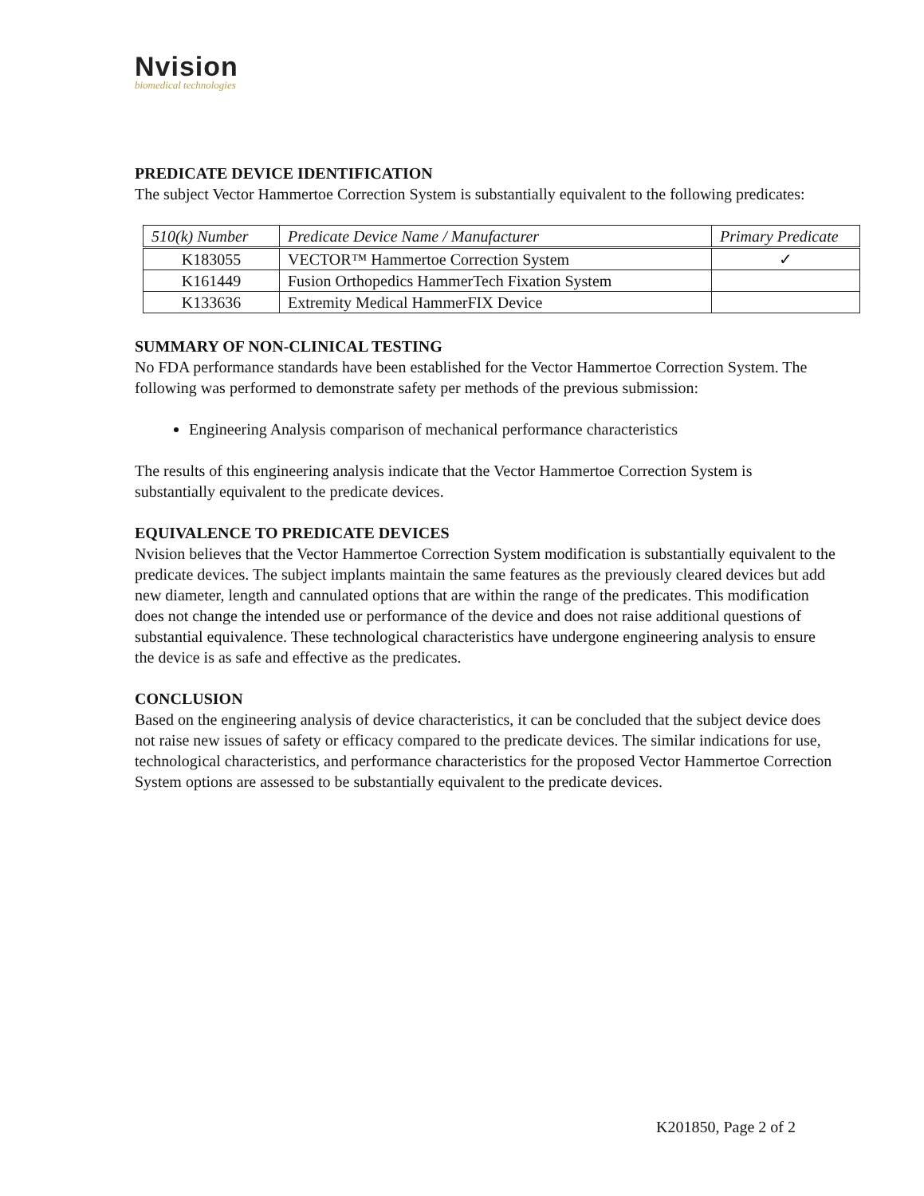Nvision
biomedical technologies
PREDICATE DEVICE IDENTIFICATION
The subject Vector Hammertoe Correction System is substantially equivalent to the following predicates:
| 510(k) Number | Predicate Device Name / Manufacturer | Primary Predicate |
| --- | --- | --- |
| K183055 | VECTOR™ Hammertoe Correction System | ✓ |
| K161449 | Fusion Orthopedics HammerTech Fixation System | |
| K133636 | Extremity Medical HammerFIX Device | |
SUMMARY OF NON-CLINICAL TESTING
No FDA performance standards have been established for the Vector Hammertoe Correction System. The following was performed to demonstrate safety per methods of the previous submission:
Engineering Analysis comparison of mechanical performance characteristics
The results of this engineering analysis indicate that the Vector Hammertoe Correction System is substantially equivalent to the predicate devices.
EQUIVALENCE TO PREDICATE DEVICES
Nvision believes that the Vector Hammertoe Correction System modification is substantially equivalent to the predicate devices. The subject implants maintain the same features as the previously cleared devices but add new diameter, length and cannulated options that are within the range of the predicates. This modification does not change the intended use or performance of the device and does not raise additional questions of substantial equivalence. These technological characteristics have undergone engineering analysis to ensure the device is as safe and effective as the predicates.
CONCLUSION
Based on the engineering analysis of device characteristics, it can be concluded that the subject device does not raise new issues of safety or efficacy compared to the predicate devices. The similar indications for use, technological characteristics, and performance characteristics for the proposed Vector Hammertoe Correction System options are assessed to be substantially equivalent to the predicate devices.
K201850, Page 2 of 2